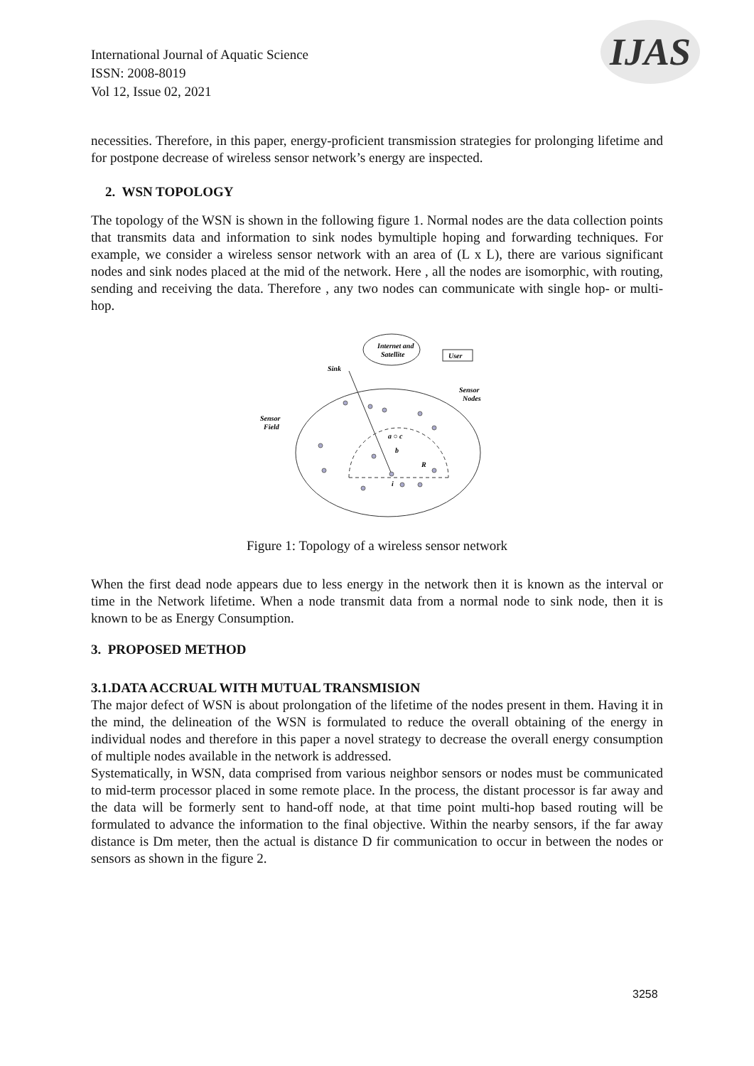International Journal of Aquatic Science
ISSN: 2008-8019
Vol 12, Issue 02, 2021
IJAS
necessities. Therefore, in this paper, energy-proficient transmission strategies for prolonging lifetime and for postpone decrease of wireless sensor network’s energy are inspected.
2. WSN TOPOLOGY
The topology of the WSN is shown in the following figure 1. Normal nodes are the data collection points that transmits data and information to sink nodes bymultiple hoping and forwarding techniques. For example, we consider a wireless sensor network with an area of (L x L), there are various significant nodes and sink nodes placed at the mid of the network. Here , all the nodes are isomorphic, with routing, sending and receiving the data. Therefore , any two nodes can communicate with single hop- or multi-hop.
Internet and
Satellite
User
Sink
Sensor
Nodes
Sensor
Field
a ○ c
b
i
R
Figure 1: Topology of a wireless sensor network
When the first dead node appears due to less energy in the network then it is known as the interval or time in the Network lifetime. When a node transmit data from a normal node to sink node, then it is known to be as Energy Consumption.
3. PROPOSED METHOD
3.1.DATA ACCRUAL WITH MUTUAL TRANSMISION
The major defect of WSN is about prolongation of the lifetime of the nodes present in them. Having it in the mind, the delineation of the WSN is formulated to reduce the overall obtaining of the energy in individual nodes and therefore in this paper a novel strategy to decrease the overall energy consumption of multiple nodes available in the network is addressed.
Systematically, in WSN, data comprised from various neighbor sensors or nodes must be communicated to mid-term processor placed in some remote place. In the process, the distant processor is far away and the data will be formerly sent to hand-off node, at that time point multi-hop based routing will be formulated to advance the information to the final objective. Within the nearby sensors, if the far away distance is Dm meter, then the actual is distance D fir communication to occur in between the nodes or sensors as shown in the figure 2.
3258